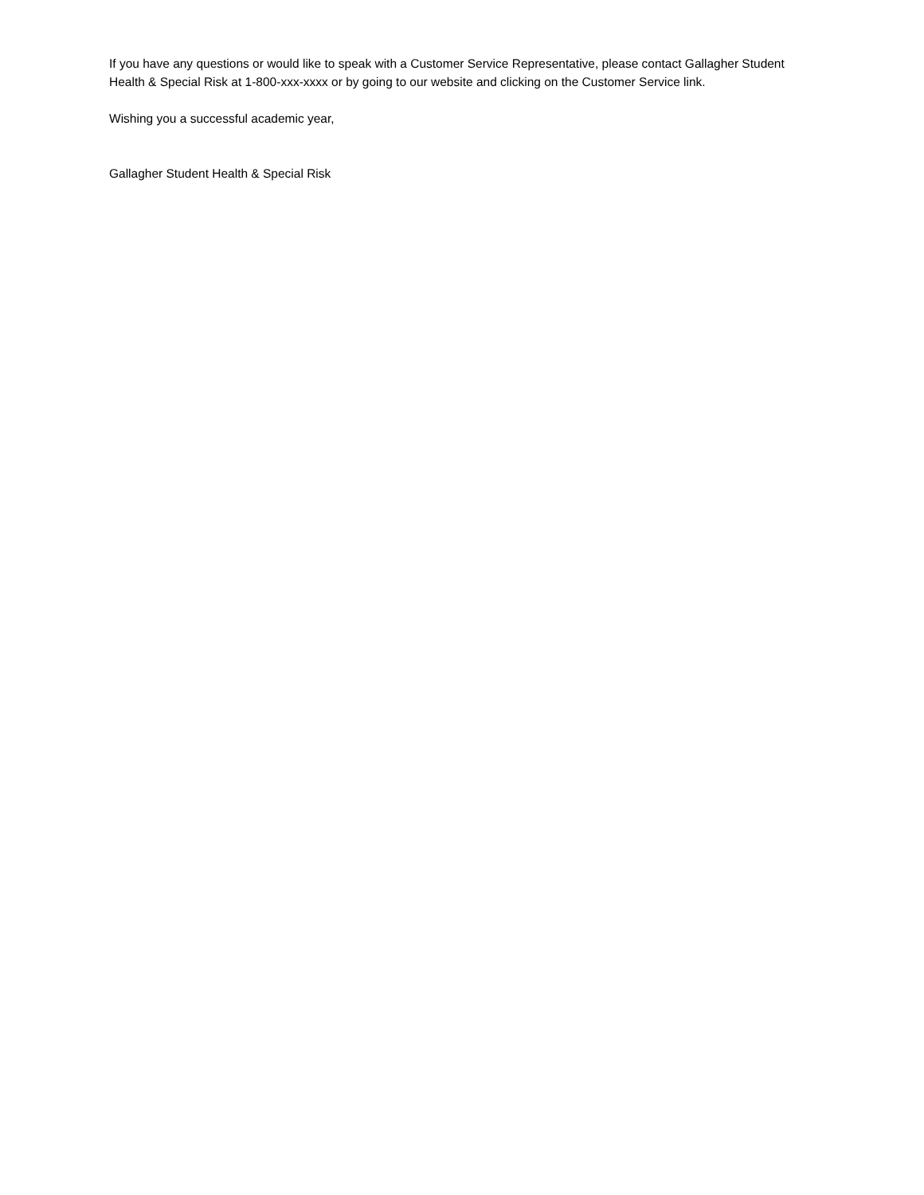If you have any questions or would like to speak with a Customer Service Representative, please contact Gallagher Student Health & Special Risk at 1-800-xxx-xxxx or by going to our website and clicking on the Customer Service link.
Wishing you a successful academic year,
Gallagher Student Health & Special Risk